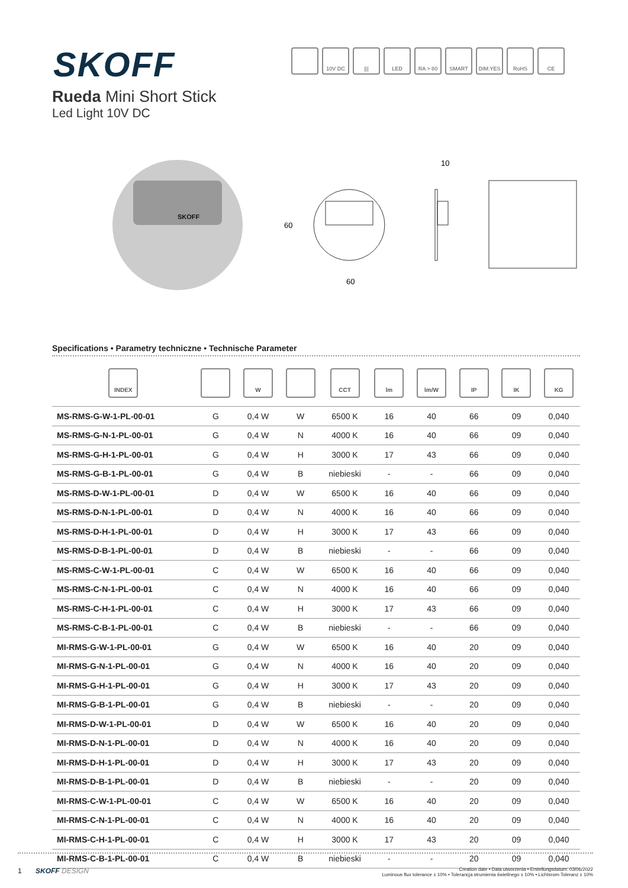SKOFF
10V DC ||| LED RA > 80 SMART DIM:YES RoHS CE
Rueda Mini Short Stick
Led Light 10V DC
SKOFF
60
60
10
Specifications • Parametry techniczne • Technische Parameter
| INDEX | | W | | CCT | lm | lm/W | IP | IK | KG |
| --- | --- | --- | --- | --- | --- | --- | --- | --- | --- |
| MS-RMS-G-W-1-PL-00-01 | G | 0,4 W | W | 6500 K | 16 | 40 | 66 | 09 | 0,040 |
| MS-RMS-G-N-1-PL-00-01 | G | 0,4 W | N | 4000 K | 16 | 40 | 66 | 09 | 0,040 |
| MS-RMS-G-H-1-PL-00-01 | G | 0,4 W | H | 3000 K | 17 | 43 | 66 | 09 | 0,040 |
| MS-RMS-G-B-1-PL-00-01 | G | 0,4 W | B | niebieski | - | - | 66 | 09 | 0,040 |
| MS-RMS-D-W-1-PL-00-01 | D | 0,4 W | W | 6500 K | 16 | 40 | 66 | 09 | 0,040 |
| MS-RMS-D-N-1-PL-00-01 | D | 0,4 W | N | 4000 K | 16 | 40 | 66 | 09 | 0,040 |
| MS-RMS-D-H-1-PL-00-01 | D | 0,4 W | H | 3000 K | 17 | 43 | 66 | 09 | 0,040 |
| MS-RMS-D-B-1-PL-00-01 | D | 0,4 W | B | niebieski | - | - | 66 | 09 | 0,040 |
| MS-RMS-C-W-1-PL-00-01 | C | 0,4 W | W | 6500 K | 16 | 40 | 66 | 09 | 0,040 |
| MS-RMS-C-N-1-PL-00-01 | C | 0,4 W | N | 4000 K | 16 | 40 | 66 | 09 | 0,040 |
| MS-RMS-C-H-1-PL-00-01 | C | 0,4 W | H | 3000 K | 17 | 43 | 66 | 09 | 0,040 |
| MS-RMS-C-B-1-PL-00-01 | C | 0,4 W | B | niebieski | - | - | 66 | 09 | 0,040 |
| MI-RMS-G-W-1-PL-00-01 | G | 0,4 W | W | 6500 K | 16 | 40 | 20 | 09 | 0,040 |
| MI-RMS-G-N-1-PL-00-01 | G | 0,4 W | N | 4000 K | 16 | 40 | 20 | 09 | 0,040 |
| MI-RMS-G-H-1-PL-00-01 | G | 0,4 W | H | 3000 K | 17 | 43 | 20 | 09 | 0,040 |
| MI-RMS-G-B-1-PL-00-01 | G | 0,4 W | B | niebieski | - | - | 20 | 09 | 0,040 |
| MI-RMS-D-W-1-PL-00-01 | D | 0,4 W | W | 6500 K | 16 | 40 | 20 | 09 | 0,040 |
| MI-RMS-D-N-1-PL-00-01 | D | 0,4 W | N | 4000 K | 16 | 40 | 20 | 09 | 0,040 |
| MI-RMS-D-H-1-PL-00-01 | D | 0,4 W | H | 3000 K | 17 | 43 | 20 | 09 | 0,040 |
| MI-RMS-D-B-1-PL-00-01 | D | 0,4 W | B | niebieski | - | - | 20 | 09 | 0,040 |
| MI-RMS-C-W-1-PL-00-01 | C | 0,4 W | W | 6500 K | 16 | 40 | 20 | 09 | 0,040 |
| MI-RMS-C-N-1-PL-00-01 | C | 0,4 W | N | 4000 K | 16 | 40 | 20 | 09 | 0,040 |
| MI-RMS-C-H-1-PL-00-01 | C | 0,4 W | H | 3000 K | 17 | 43 | 20 | 09 | 0,040 |
| MI-RMS-C-B-1-PL-00-01 | C | 0,4 W | B | niebieski | - | - | 20 | 09 | 0,040 |
1 SKOFF DESIGN
Creation date • Data utworzenia • Erstellungsdatum: 03/06/2022
Luminous flux tolerance ± 10% • Tolerancja strumienia świetlnego ± 10% • Lichtsrom-Toleranz ± 10%